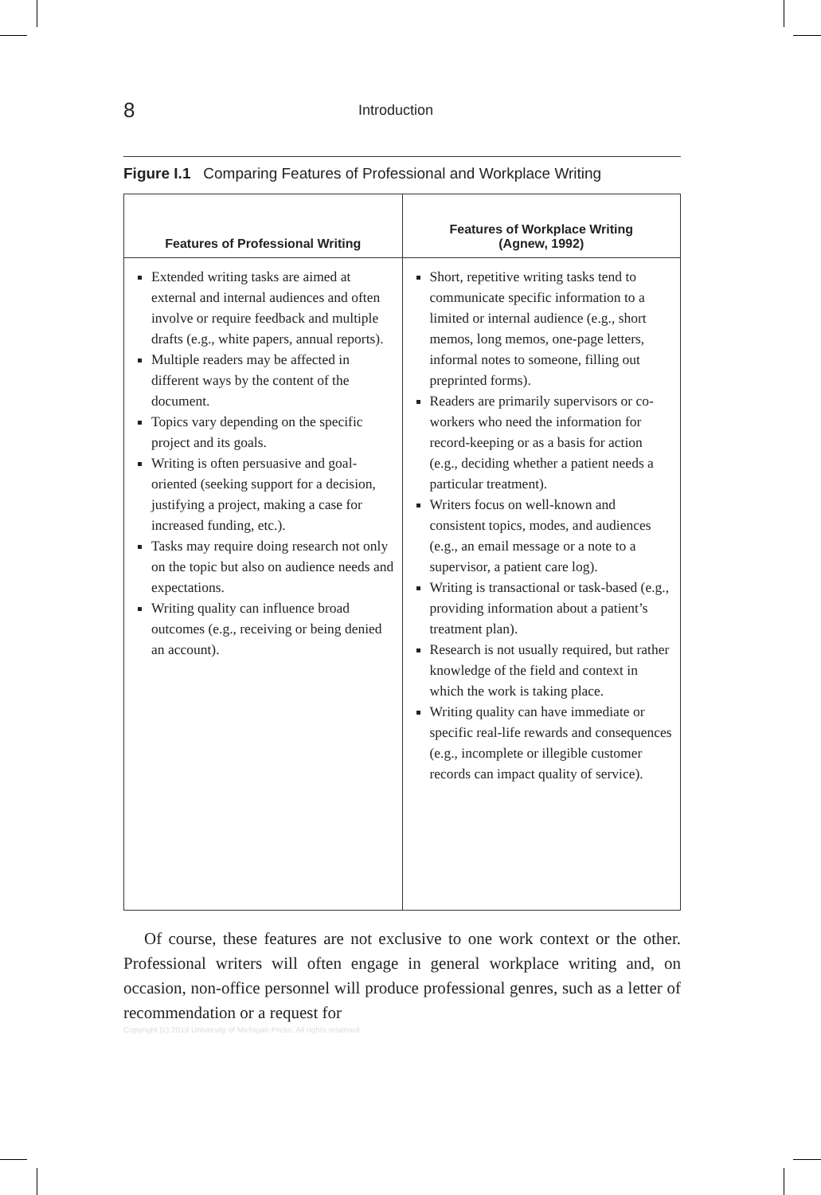8 Introduction
Figure I.1 Comparing Features of Professional and Workplace Writing
| Features of Professional Writing | Features of Workplace Writing (Agnew, 1992) |
| --- | --- |
| Extended writing tasks are aimed at external and internal audiences and often involve or require feedback and multiple drafts (e.g., white papers, annual reports). Multiple readers may be affected in different ways by the content of the document. Topics vary depending on the specific project and its goals. Writing is often persuasive and goal-oriented (seeking support for a decision, justifying a project, making a case for increased funding, etc.). Tasks may require doing research not only on the topic but also on audience needs and expectations. Writing quality can influence broad outcomes (e.g., receiving or being denied an account). | Short, repetitive writing tasks tend to communicate specific information to a limited or internal audience (e.g., short memos, long memos, one-page letters, informal notes to someone, filling out preprinted forms). Readers are primarily supervisors or co-workers who need the information for record-keeping or as a basis for action (e.g., deciding whether a patient needs a particular treatment). Writers focus on well-known and consistent topics, modes, and audiences (e.g., an email message or a note to a supervisor, a patient care log). Writing is transactional or task-based (e.g., providing information about a patient’s treatment plan). Research is not usually required, but rather knowledge of the field and context in which the work is taking place. Writing quality can have immediate or specific real-life rewards and consequences (e.g., incomplete or illegible customer records can impact quality of service). |
Of course, these features are not exclusive to one work context or the other. Professional writers will often engage in general workplace writing and, on occasion, non-office personnel will produce professional genres, such as a letter of recommendation or a request for
Copyright (c) 2019 University of Michigan Press. All rights reserved.